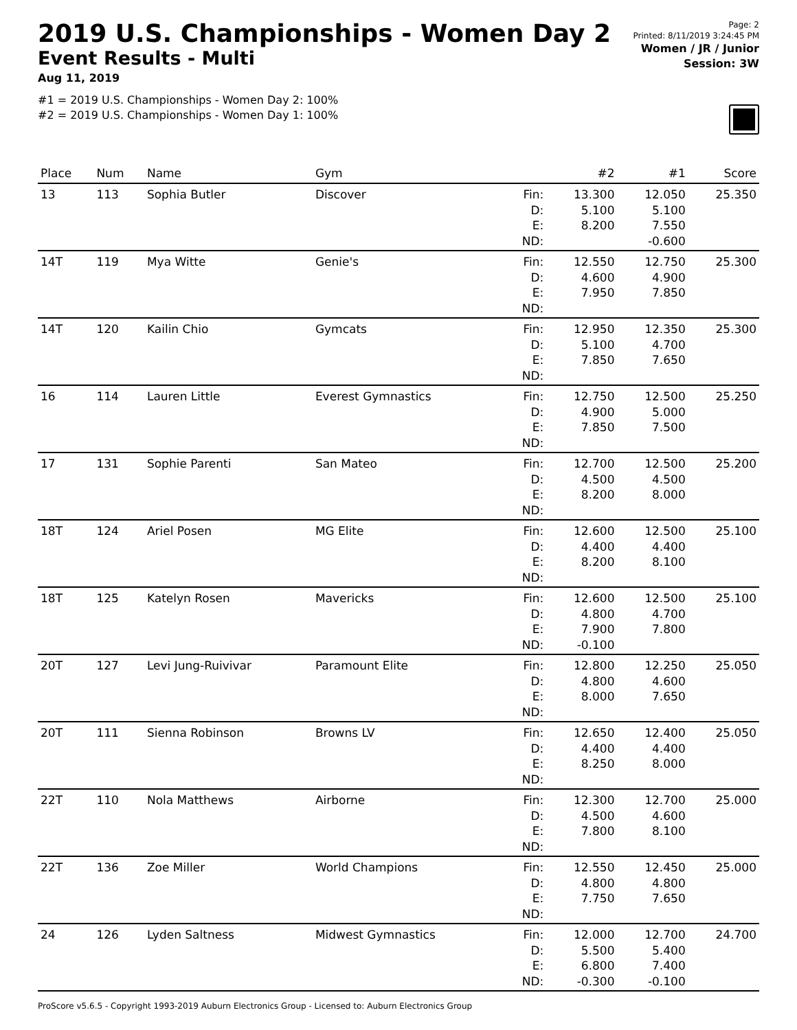2019 U.S. Championships - Women Day 2
Event Results - Multi
Aug 11, 2019
#1 = 2019 U.S. Championships - Women Day 2: 100%
#2 = 2019 U.S. Championships - Women Day 1: 100%
Page: 2
Printed: 8/11/2019 3:24:45 PM
Women / JR / Junior
Session: 3W
| Place | Num | Name | Gym | | #2 | #1 | Score |
| --- | --- | --- | --- | --- | --- | --- | --- |
| 13 | 113 | Sophia Butler | Discover | Fin: D: E: ND: | 13.300 5.100 8.200 | 12.050 5.100 7.550 -0.600 | 25.350 |
| 14T | 119 | Mya Witte | Genie's | Fin: D: E: ND: | 12.550 4.600 7.950 | 12.750 4.900 7.850 | 25.300 |
| 14T | 120 | Kailin Chio | Gymcats | Fin: D: E: ND: | 12.950 5.100 7.850 | 12.350 4.700 7.650 | 25.300 |
| 16 | 114 | Lauren Little | Everest Gymnastics | Fin: D: E: ND: | 12.750 4.900 7.850 | 12.500 5.000 7.500 | 25.250 |
| 17 | 131 | Sophie Parenti | San Mateo | Fin: D: E: ND: | 12.700 4.500 8.200 | 12.500 4.500 8.000 | 25.200 |
| 18T | 124 | Ariel Posen | MG Elite | Fin: D: E: ND: | 12.600 4.400 8.200 | 12.500 4.400 8.100 | 25.100 |
| 18T | 125 | Katelyn Rosen | Mavericks | Fin: D: E: ND: | 12.600 4.800 7.900 -0.100 | 12.500 4.700 7.800 | 25.100 |
| 20T | 127 | Levi Jung-Ruivivar | Paramount Elite | Fin: D: E: ND: | 12.800 4.800 8.000 | 12.250 4.600 7.650 | 25.050 |
| 20T | 111 | Sienna Robinson | Browns LV | Fin: D: E: ND: | 12.650 4.400 8.250 | 12.400 4.400 8.000 | 25.050 |
| 22T | 110 | Nola Matthews | Airborne | Fin: D: E: ND: | 12.300 4.500 7.800 | 12.700 4.600 8.100 | 25.000 |
| 22T | 136 | Zoe Miller | World Champions | Fin: D: E: ND: | 12.550 4.800 7.750 | 12.450 4.800 7.650 | 25.000 |
| 24 | 126 | Lyden Saltness | Midwest Gymnastics | Fin: D: E: ND: | 12.000 5.500 6.800 -0.300 | 12.700 5.400 7.400 -0.100 | 24.700 |
ProScore v5.6.5 - Copyright 1993-2019 Auburn Electronics Group - Licensed to: Auburn Electronics Group